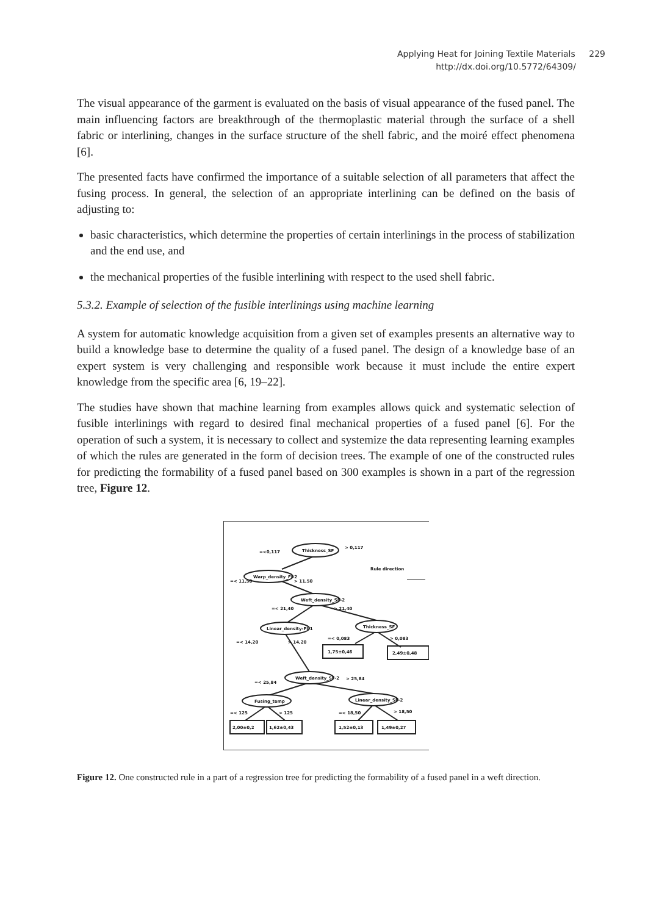Applying Heat for Joining Textile Materials 229
http://dx.doi.org/10.5772/64309/
The visual appearance of the garment is evaluated on the basis of visual appearance of the fused panel. The main influencing factors are breakthrough of the thermoplastic material through the surface of a shell fabric or interlining, changes in the surface structure of the shell fabric, and the moiré effect phenomena [6].
The presented facts have confirmed the importance of a suitable selection of all parameters that affect the fusing process. In general, the selection of an appropriate interlining can be defined on the basis of adjusting to:
basic characteristics, which determine the properties of certain interlinings in the process of stabilization and the end use, and
the mechanical properties of the fusible interlining with respect to the used shell fabric.
5.3.2. Example of selection of the fusible interlinings using machine learning
A system for automatic knowledge acquisition from a given set of examples presents an alternative way to build a knowledge base to determine the quality of a fused panel. The design of a knowledge base of an expert system is very challenging and responsible work because it must include the entire expert knowledge from the specific area [6, 19–22].
The studies have shown that machine learning from examples allows quick and systematic selection of fusible interlinings with regard to desired final mechanical properties of a fused panel [6]. For the operation of such a system, it is necessary to collect and systemize the data representing learning examples of which the rules are generated in the form of decision trees. The example of one of the constructed rules for predicting the formability of a fused panel based on 300 examples is shown in a part of the regression tree, Figure 12.
Thickness_SF
Warp_density_FI-2
Weft_density_SF-2
Linear_density-FI-1
Thickness_SF
Weft_density_SF-2
Fusing_temp
Linear_density_SF-2
1,75±0,46
2,49±0,48
2,00±0,2
1,62±0,43
1,52±0,13
1,49±0,27
=<0,117
> 0,117
Rule direction
=< 11,50
> 11,50
=< 21,40
> 21,40
=< 0,083
> 0,083
=< 14,20
> 14,20
=< 25,84
> 25,84
=< 125
> 125
=< 18,50
> 18,50
Figure 12. One constructed rule in a part of a regression tree for predicting the formability of a fused panel in a weft direction.